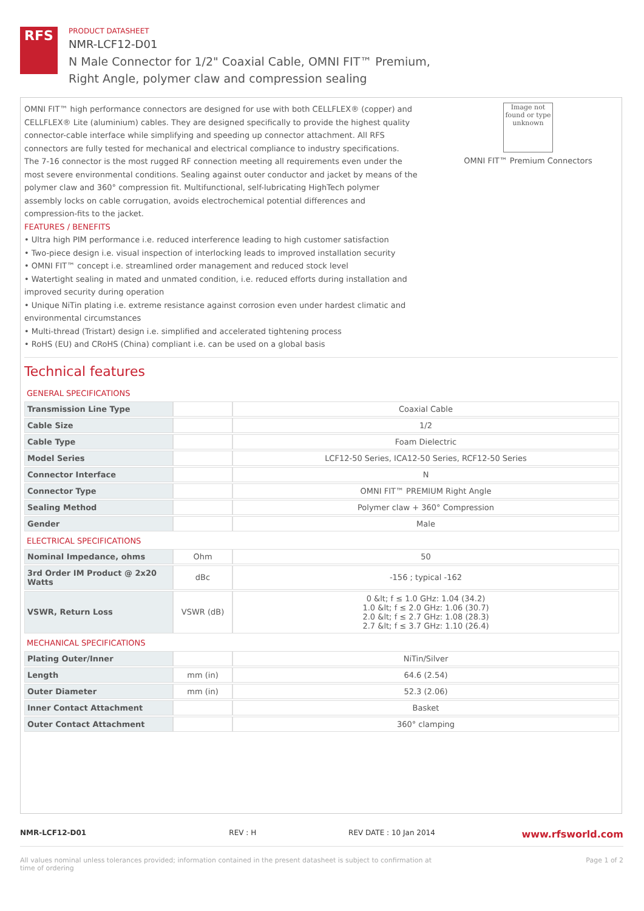RFS
PRODUCT DATASHEET
NMR-LCF12-D01
N Male Connector for 1/2" Coaxial Cable, OMNI FIT™ Premium,
Right Angle, polymer claw and compression sealing
OMNI FIT™ high performance connectors are designed for use with both CELLFLEX® (copper) and CELLFLEX® Lite (aluminium) cables. They are designed specifically to provide the highest quality connector-cable interface while simplifying and speeding up connector attachment. All RFS connectors are fully tested for mechanical and electrical compliance to industry specifications.
The 7-16 connector is the most rugged RF connection meeting all requirements even under the most severe environmental conditions. Sealing against outer conductor and jacket by means of the polymer claw and 360° compression fit. Multifunctional, self-lubricating HighTech polymer assembly locks on cable corrugation, avoids electrochemical potential differences and compression-fits to the jacket.
FEATURES / BENEFITS
• Ultra high PIM performance i.e. reduced interference leading to high customer satisfaction
• Two-piece design i.e. visual inspection of interlocking leads to improved installation security
• OMNI FIT™ concept i.e. streamlined order management and reduced stock level
• Watertight sealing in mated and unmated condition, i.e. reduced efforts during installation and improved security during operation
• Unique NiTin plating i.e. extreme resistance against corrosion even under hardest climatic and environmental circumstances
• Multi-thread (Tristart) design i.e. simplified and accelerated tightening process
• RoHS (EU) and CRoHS (China) compliant i.e. can be used on a global basis
Image not found or type unknown
OMNI FIT™ Premium Connectors
Technical features
GENERAL SPECIFICATIONS
| Transmission Line Type | | Coaxial Cable |
| Cable Size | | 1/2 |
| Cable Type | | Foam Dielectric |
| Model Series | | LCF12-50 Series, ICA12-50 Series, RCF12-50 Series |
| Connector Interface | | N |
| Connector Type | | OMNI FIT™ PREMIUM Right Angle |
| Sealing Method | | Polymer claw + 360° Compression |
| Gender | | Male |
ELECTRICAL SPECIFICATIONS
| Nominal Impedance, ohms | Ohm | 50 |
| 3rd Order IM Product @ 2x20 Watts | dBc | -156 ; typical -162 |
| VSWR, Return Loss | VSWR (dB) | 0 &lt; f ≤ 1.0 GHz: 1.04 (34.2) 1.0 &lt; f ≤ 2.0 GHz: 1.06 (30.7) 2.0 &lt; f ≤ 2.7 GHz: 1.08 (28.3) 2.7 &lt; f ≤ 3.7 GHz: 1.10 (26.4) |
MECHANICAL SPECIFICATIONS
| Plating Outer/Inner | | NiTin/Silver |
| Length | mm (in) | 64.6 (2.54) |
| Outer Diameter | mm (in) | 52.3 (2.06) |
| Inner Contact Attachment | | Basket |
| Outer Contact Attachment | | 360° clamping |
NMR-LCF12-D01 REV : H REV DATE : 10 Jan 2014 www.rfsworld.com
All values nominal unless tolerances provided; information contained in the present datasheet is subject to confirmation at
time of ordering Page 1 of 2